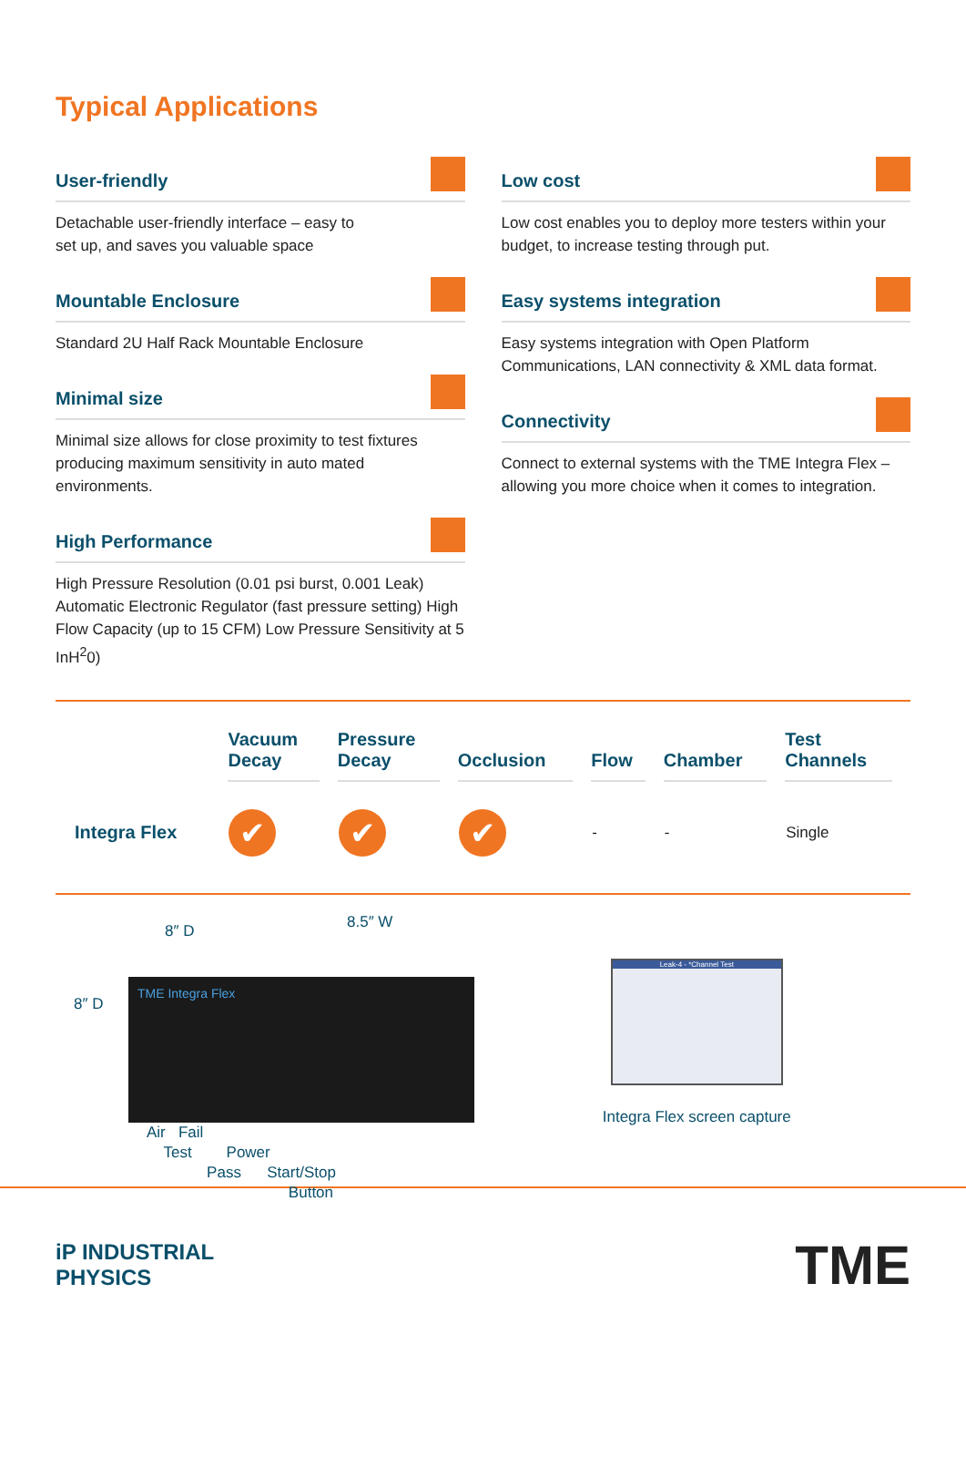Typical Applications
User-friendly
Detachable user-friendly interface – easy to
set up, and saves you valuable space
Mountable Enclosure
Standard 2U Half Rack Mountable Enclosure
Minimal size
Minimal size allows for close proximity to test fixtures producing maximum sensitivity in auto mated environments.
High Performance
High Pressure Resolution (0.01 psi burst, 0.001 Leak) Automatic Electronic Regulator (fast pressure setting) High Flow Capacity (up to 15 CFM) Low Pressure Sensitivity at 5 InH<sup>2</sup>0)
Low cost
Low cost enables you to deploy more testers within your budget, to increase testing through put.
Easy systems integration
Easy systems integration with Open Platform Communications, LAN connectivity & XML data format.
Connectivity
Connect to external systems with the TME Integra Flex – allowing you more choice when it comes to integration.
| | Vacuum Decay | Pressure Decay | Occlusion | Flow | Chamber | Test Channels |
| --- | --- | --- | --- | --- | --- | --- |
| Integra Flex | ✔ | ✔ | ✔ | - | - | Single |
8″ D 8.5″ W
8″ D
TME Integra Flex
Air Fail
Test Power
Pass Start/Stop
Button
Leak-4 - *Channel Test
Integra Flex screen capture
iP INDUSTRIAL
PHYSICS
TME